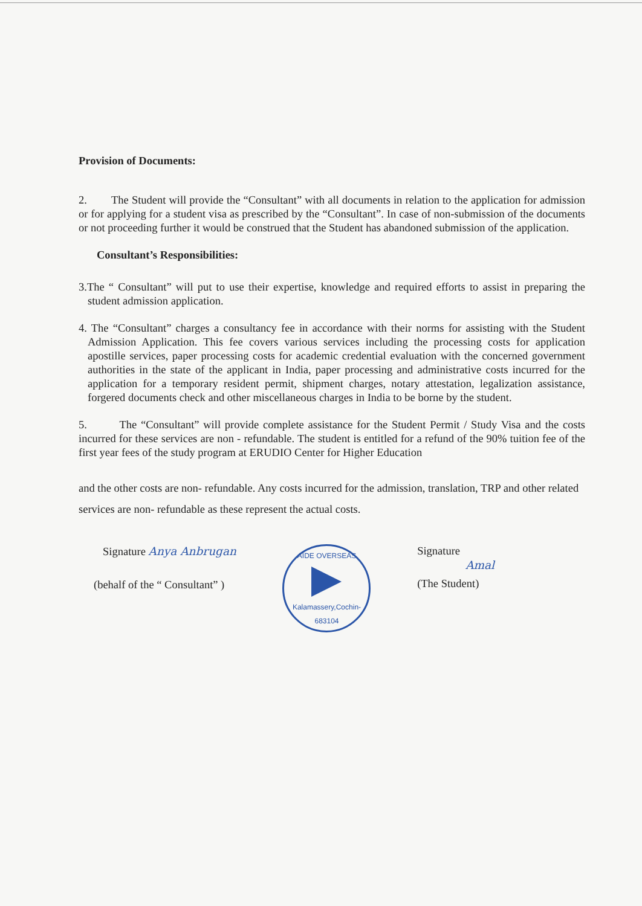Provision of Documents:
2. The Student will provide the “Consultant” with all documents in relation to the application for admission or for applying for a student visa as prescribed by the “Consultant”. In case of non-submission of the documents or not proceeding further it would be construed that the Student has abandoned submission of the application.
Consultant’s Responsibilities:
3.The “ Consultant” will put to use their expertise, knowledge and required efforts to assist in preparing the student admission application.
4. The “Consultant” charges a consultancy fee in accordance with their norms for assisting with the Student Admission Application. This fee covers various services including the processing costs for application apostille services, paper processing costs for academic credential evaluation with the concerned government authorities in the state of the applicant in India, paper processing and administrative costs incurred for the application for a temporary resident permit, shipment charges, notary attestation, legalization assistance, forgered documents check and other miscellaneous charges in India to be borne by the student.
5. The “Consultant” will provide complete assistance for the Student Permit / Study Visa and the costs incurred for these services are non - refundable. The student is entitled for a refund of the 90% tuition fee of the first year fees of the study program at ERUDIO Center for Higher Education
and the other costs are non- refundable. Any costs incurred for the admission, translation, TRP and other related services are non- refundable as these represent the actual costs.
Signature Anya Anbrugan
(behalf of the “ Consultant” )
AIDE OVERSEAS
Kalamassery,Cochin-683104
Signature
Amal
(The Student)